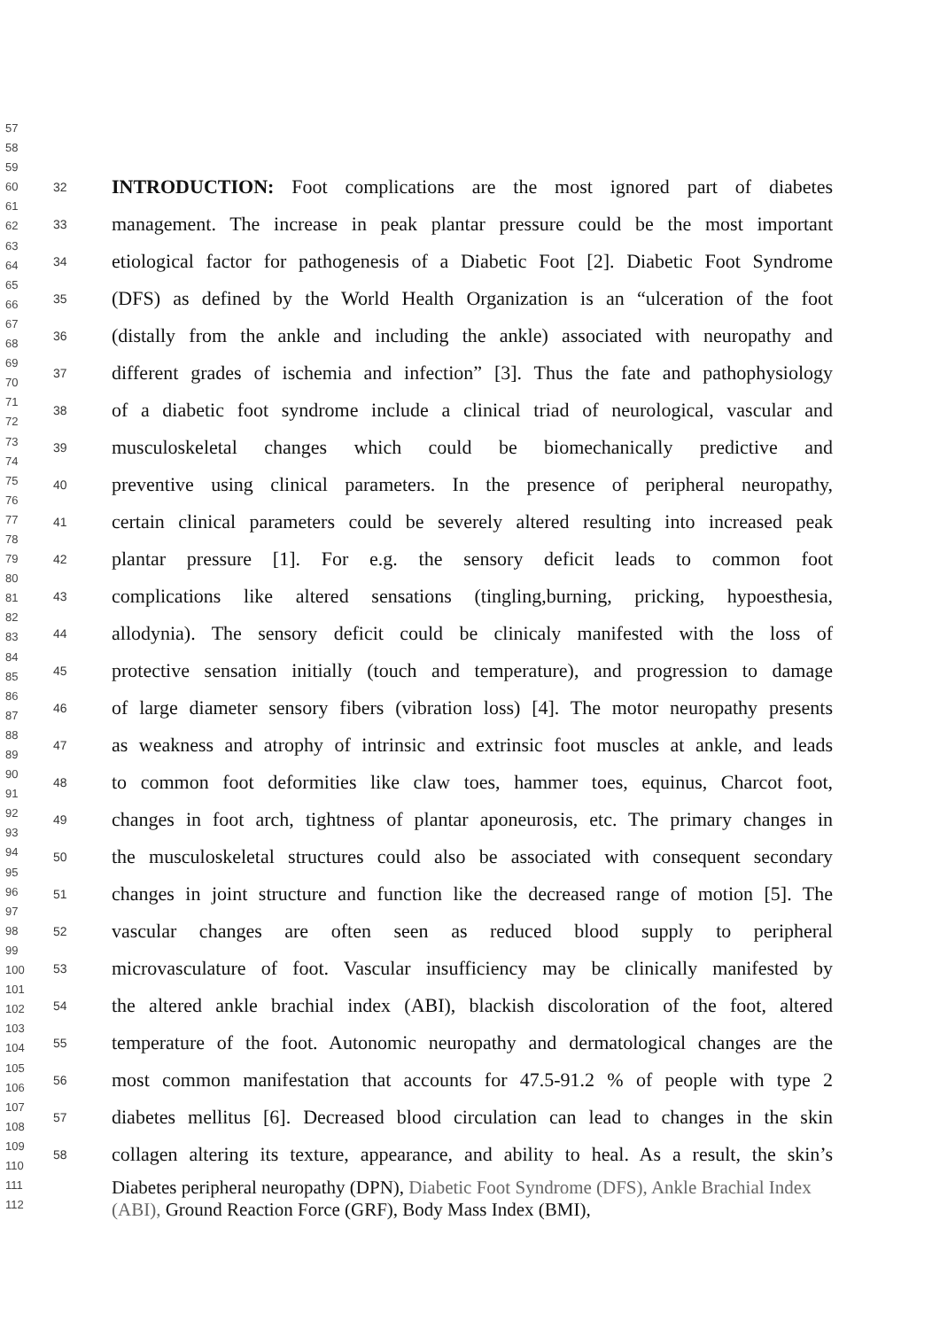57
58
59
60
61
62
63
64
65
66
67
68
69
70
71
72
73
74
75
76
77
78
79
80
81
82
83
84
85
86
87
88
89
90
91
92
93
94
95
96
97
98
99
100
101
102
103
104
105
106
107
108
109
110
111
112
32 INTRODUCTION: Foot complications are the most ignored part of diabetes
33 management. The increase in peak plantar pressure could be the most important
34 etiological factor for pathogenesis of a Diabetic Foot [2]. Diabetic Foot Syndrome
35 (DFS) as defined by the World Health Organization is an “ulceration of the foot
36 (distally from the ankle and including the ankle) associated with neuropathy and
37 different grades of ischemia and infection” [3]. Thus the fate and pathophysiology
38 of a diabetic foot syndrome include a clinical triad of neurological, vascular and
39 musculoskeletal changes which could be biomechanically predictive and
40 preventive using clinical parameters. In the presence of peripheral neuropathy,
41 certain clinical parameters could be severely altered resulting into increased peak
42 plantar pressure [1]. For e.g. the sensory deficit leads to common foot
43 complications like altered sensations (tingling,burning, pricking, hypoesthesia,
44 allodynia). The sensory deficit could be clinicaly manifested with the loss of
45 protective sensation initially (touch and temperature), and progression to damage
46 of large diameter sensory fibers (vibration loss) [4]. The motor neuropathy presents
47 as weakness and atrophy of intrinsic and extrinsic foot muscles at ankle, and leads
48 to common foot deformities like claw toes, hammer toes, equinus, Charcot foot,
49 changes in foot arch, tightness of plantar aponeurosis, etc. The primary changes in
50 the musculoskeletal structures could also be associated with consequent secondary
51 changes in joint structure and function like the decreased range of motion [5]. The
52 vascular changes are often seen as reduced blood supply to peripheral
53 microvasculature of foot. Vascular insufficiency may be clinically manifested by
54 the altered ankle brachial index (ABI), blackish discoloration of the foot, altered
55 temperature of the foot. Autonomic neuropathy and dermatological changes are the
56 most common manifestation that accounts for 47.5-91.2 % of people with type 2
57 diabetes mellitus [6]. Decreased blood circulation can lead to changes in the skin
58 collagen altering its texture, appearance, and ability to heal. As a result, the skin’s
Diabetes peripheral neuropathy (DPN), Diabetic Foot Syndrome (DFS), Ankle Brachial Index (ABI), Ground Reaction Force (GRF), Body Mass Index (BMI),